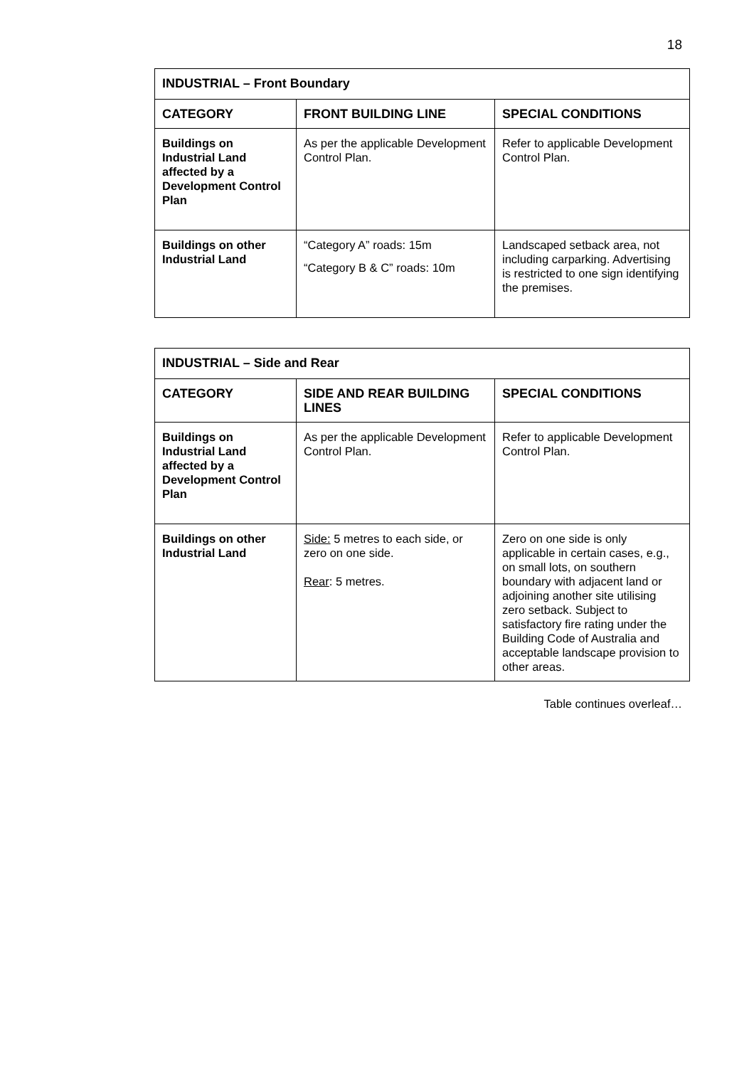18
| INDUSTRIAL – Front Boundary | | |
| --- | --- | --- |
| CATEGORY | FRONT BUILDING LINE | SPECIAL CONDITIONS |
| Buildings on Industrial Land affected by a Development Control Plan | As per the applicable Development Control Plan. | Refer to applicable Development Control Plan. |
| Buildings on other Industrial Land | “Category A” roads: 15m “Category B & C” roads: 10m | Landscaped setback area, not including carparking. Advertising is restricted to one sign identifying the premises. |
| INDUSTRIAL – Side and Rear | | |
| --- | --- | --- |
| CATEGORY | SIDE AND REAR BUILDING LINES | SPECIAL CONDITIONS |
| Buildings on Industrial Land affected by a Development Control Plan | As per the applicable Development Control Plan. | Refer to applicable Development Control Plan. |
| Buildings on other Industrial Land | Side: 5 metres to each side, or zero on one side. Rear : 5 metres. | Zero on one side is only applicable in certain cases, e.g., on small lots, on southern boundary with adjacent land or adjoining another site utilising zero setback. Subject to satisfactory fire rating under the Building Code of Australia and acceptable landscape provision to other areas. |
Table continues overleaf…